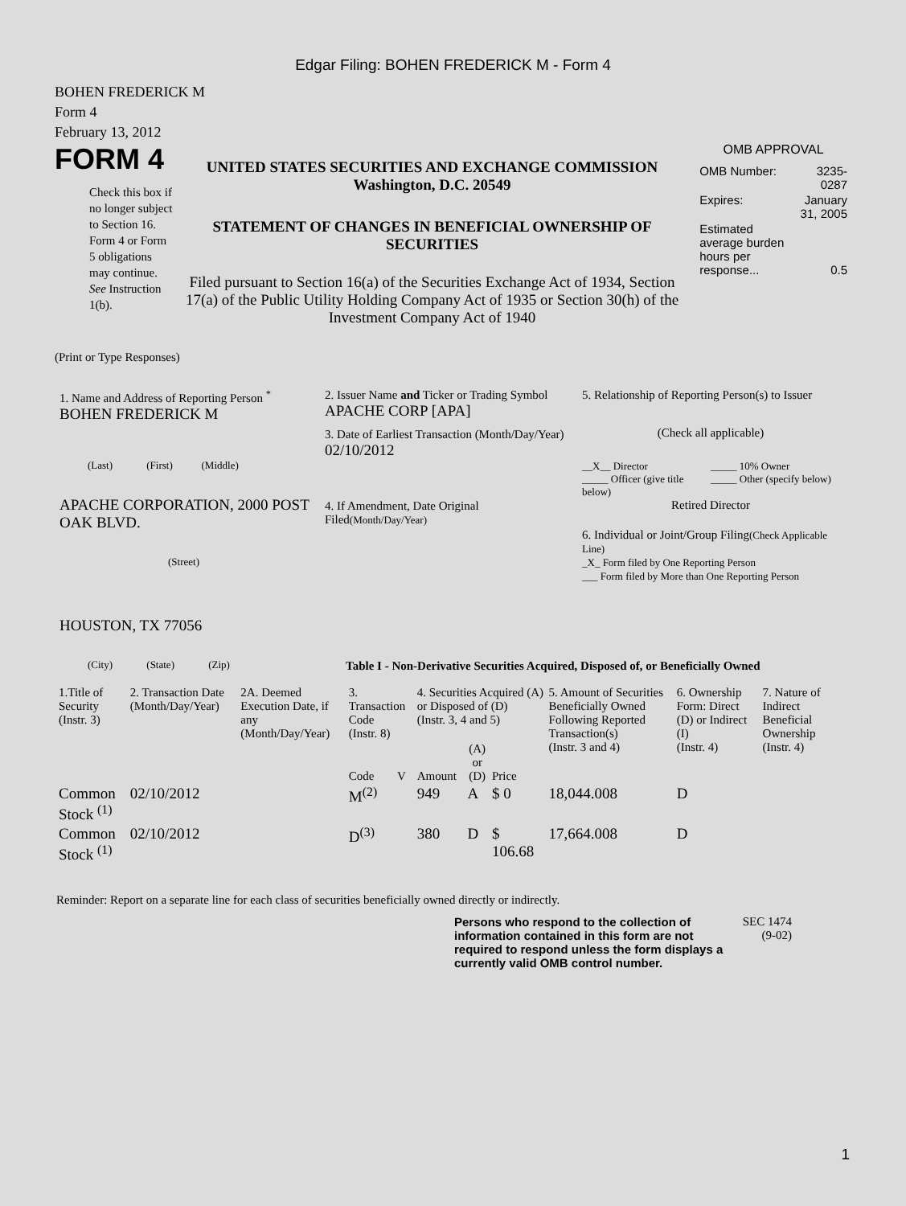Edgar Filing: BOHEN FREDERICK M - Form 4
BOHEN FREDERICK M
Form 4
February 13, 2012
FORM 4
Check this box if no longer subject to Section 16. Form 4 or Form 5 obligations may continue. See Instruction 1(b).
UNITED STATES SECURITIES AND EXCHANGE COMMISSION
Washington, D.C. 20549
STATEMENT OF CHANGES IN BENEFICIAL OWNERSHIP OF SECURITIES
Filed pursuant to Section 16(a) of the Securities Exchange Act of 1934, Section 17(a) of the Public Utility Holding Company Act of 1935 or Section 30(h) of the Investment Company Act of 1940
OMB APPROVAL
| OMB Number: | 3235-0287 |
| Expires: | January 31, 2005 |
| Estimated average burden hours per response... | 0.5 |
(Print or Type Responses)
1. Name and Address of Reporting Person <sup>*</sup>
BOHEN FREDERICK M
(Last) (First) (Middle)
APACHE CORPORATION, 2000 POST OAK BLVD.
(Street)
HOUSTON, TX 77056
(City) (State) (Zip)
2. Issuer Name and Ticker or Trading Symbol
APACHE CORP [APA]
3. Date of Earliest Transaction (Month/Day/Year)
02/10/2012
4. If Amendment, Date Original Filed(Month/Day/Year)
5. Relationship of Reporting Person(s) to Issuer
(Check all applicable)
__X__ Director
_____ Officer (give title below)
_____ 10% Owner
_____ Other (specify below)
Retired Director
6. Individual or Joint/Group Filing(Check Applicable Line)
_X_ Form filed by One Reporting Person
___ Form filed by More than One Reporting Person
Table I - Non-Derivative Securities Acquired, Disposed of, or Beneficially Owned
| 1.Title of Security (Instr. 3) | 2. Transaction Date (Month/Day/Year) | 2A. Deemed Execution Date, if any (Month/Day/Year) | 3. Transaction Code (Instr. 8) | | 4. Securities Acquired (A) or Disposed of (D) (Instr. 3, 4 and 5) | | | 5. Amount of Securities Beneficially Owned Following Reported Transaction(s) (Instr. 3 and 4) | 6. Ownership Form: Direct (D) or Indirect (I) (Instr. 4) | 7. Nature of Indirect Beneficial Ownership (Instr. 4) |
| --- | --- | --- | --- | --- | --- | --- | --- | --- | --- | --- |
| | | | Code | V | Amount | (A) or (D) | Price | | | |
| Common Stock <sup>(1)</sup> | 02/10/2012 | | M<sup>(2)</sup> | | 949 | A | $ 0 | 18,044.008 | D | |
| Common Stock <sup>(1)</sup> | 02/10/2012 | | D<sup>(3)</sup> | | 380 | D | $ 106.68 | 17,664.008 | D | |
Reminder: Report on a separate line for each class of securities beneficially owned directly or indirectly.
Persons who respond to the collection of information contained in this form are not required to respond unless the form displays a currently valid OMB control number.
SEC 1474
(9-02)
1